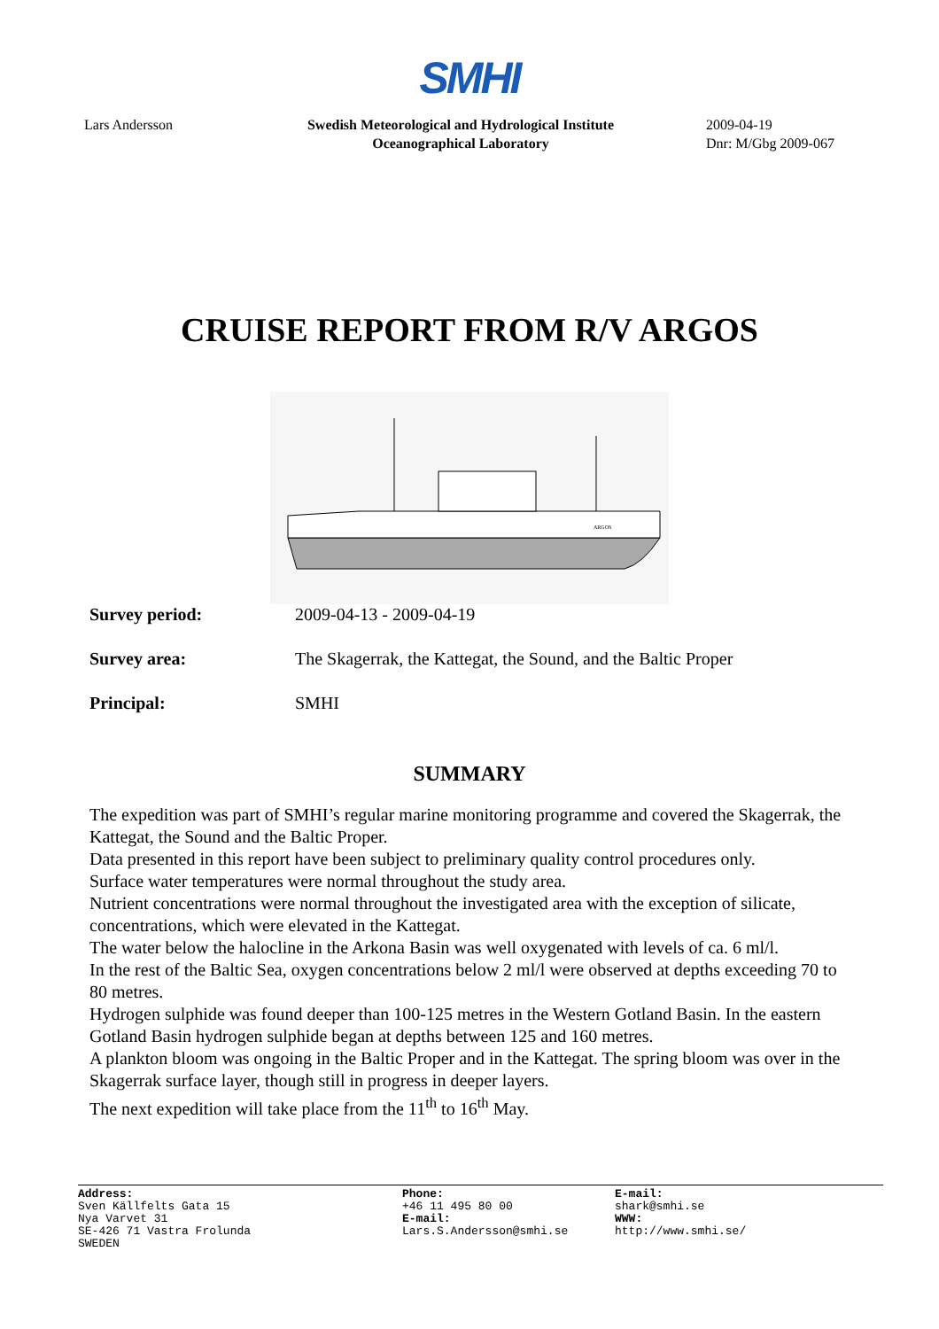SMHI
Lars Andersson Swedish Meteorological and Hydrological Institute
Oceanographical Laboratory
2009-04-19
Dnr: M/Gbg 2009-067
CRUISE REPORT FROM R/V ARGOS
ARGOS
Survey period: 2009-04-13 - 2009-04-19
Survey area: The Skagerrak, the Kattegat, the Sound, and the Baltic Proper
Principal: SMHI
SUMMARY
The expedition was part of SMHI’s regular marine monitoring programme and covered the Skagerrak, the Kattegat, the Sound and the Baltic Proper.
Data presented in this report have been subject to preliminary quality control procedures only.
Surface water temperatures were normal throughout the study area.
Nutrient concentrations were normal throughout the investigated area with the exception of silicate, concentrations, which were elevated in the Kattegat.
The water below the halocline in the Arkona Basin was well oxygenated with levels of ca. 6 ml/l.
In the rest of the Baltic Sea, oxygen concentrations below 2 ml/l were observed at depths exceeding 70 to 80 metres.
Hydrogen sulphide was found deeper than 100-125 metres in the Western Gotland Basin. In the eastern Gotland Basin hydrogen sulphide began at depths between 125 and 160 metres.
A plankton bloom was ongoing in the Baltic Proper and in the Kattegat. The spring bloom was over in the Skagerrak surface layer, though still in progress in deeper layers.
The next expedition will take place from the 11<sup>th</sup> to 16<sup>th</sup> May.
Address:
Sven Källfelts Gata 15
Nya Varvet 31
SE-426 71 Vastra Frolunda
SWEDEN
Phone:
+46 11 495 80 00
E-mail:
Lars.S.Andersson@smhi.se
E-mail:
shark@smhi.se
WWW:
http://www.smhi.se/